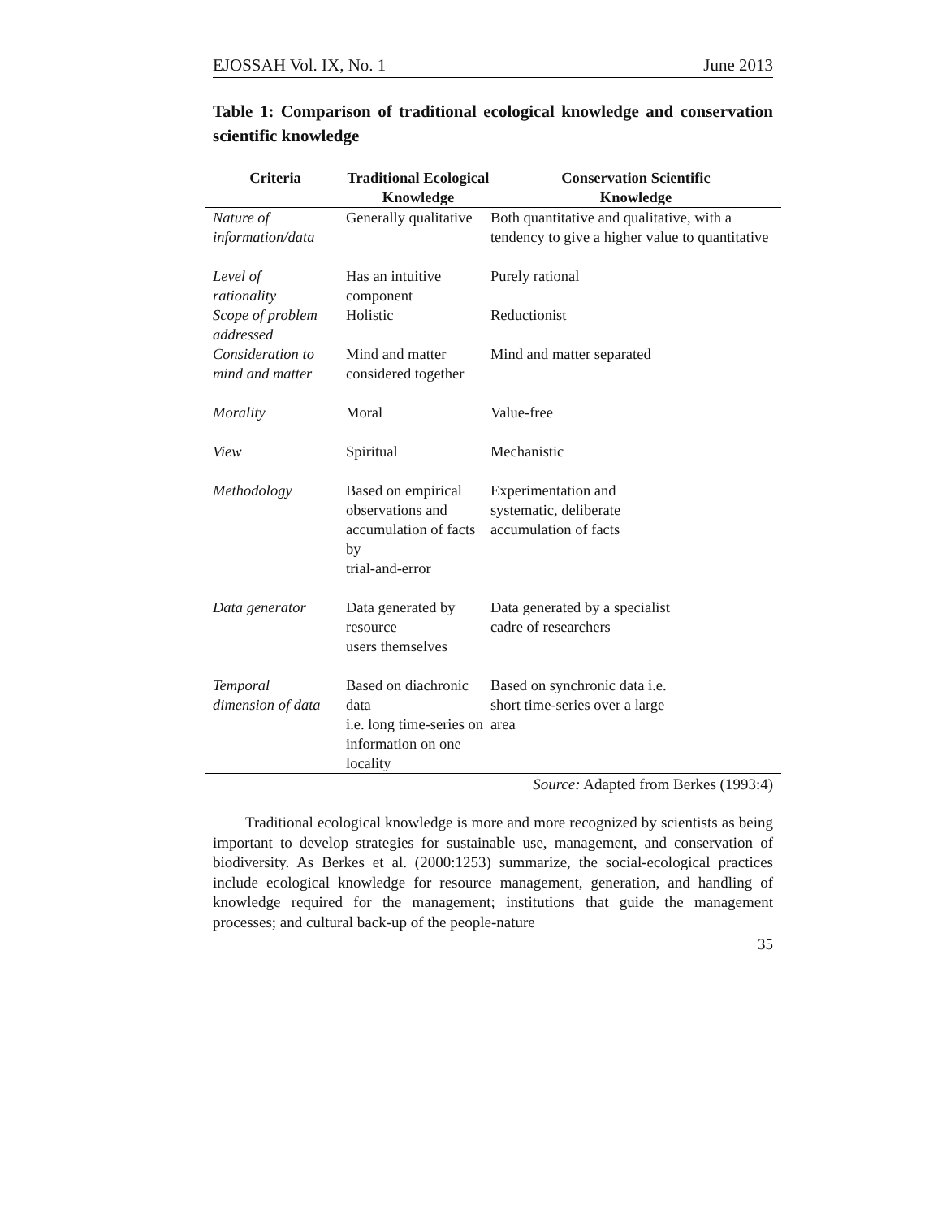EJOSSAH Vol. IX, No. 1 June 2013
Table 1: Comparison of traditional ecological knowledge and conservation scientific knowledge
| Criteria | Traditional Ecological Knowledge | Conservation Scientific Knowledge |
| --- | --- | --- |
| Nature of information/data | Generally qualitative | Both quantitative and qualitative, with a tendency to give a higher value to quantitative |
| Level of rationality | Has an intuitive component | Purely rational |
| Scope of problem addressed | Holistic | Reductionist |
| Consideration to mind and matter | Mind and matter considered together | Mind and matter separated |
| Morality | Moral | Value-free |
| View | Spiritual | Mechanistic |
| Methodology | Based on empirical observations and accumulation of facts by trial-and-error | Experimentation and systematic, deliberate accumulation of facts |
| Data generator | Data generated by resource users themselves | Data generated by a specialist cadre of researchers |
| Temporal dimension of data | Based on diachronic data i.e. long time-series on information on one locality | Based on synchronic data i.e. short time-series over a large area |
Source: Adapted from Berkes (1993:4)
Traditional ecological knowledge is more and more recognized by scientists as being important to develop strategies for sustainable use, management, and conservation of biodiversity. As Berkes et al. (2000:1253) summarize, the social-ecological practices include ecological knowledge for resource management, generation, and handling of knowledge required for the management; institutions that guide the management processes; and cultural back-up of the people-nature
35